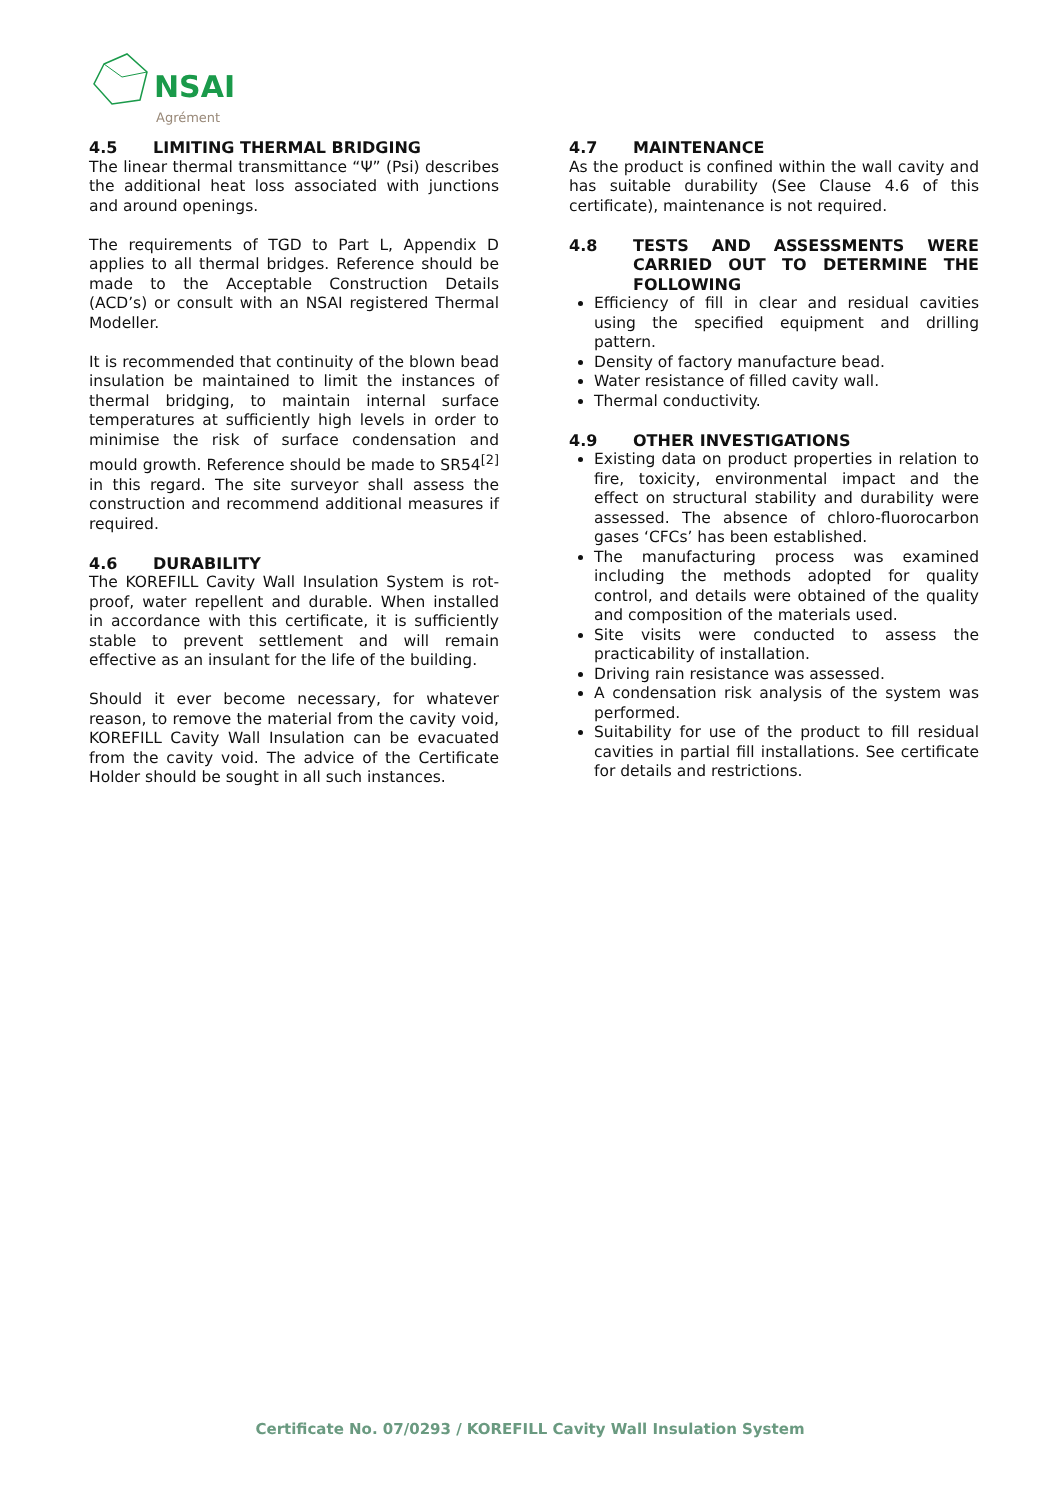NSAI
Agrément
4.5 LIMITING THERMAL BRIDGING
The linear thermal transmittance “Ψ” (Psi) describes the additional heat loss associated with junctions and around openings.
The requirements of TGD to Part L, Appendix D applies to all thermal bridges. Reference should be made to the Acceptable Construction Details (ACD’s) or consult with an NSAI registered Thermal Modeller.
It is recommended that continuity of the blown bead insulation be maintained to limit the instances of thermal bridging, to maintain internal surface temperatures at sufficiently high levels in order to minimise the risk of surface condensation and mould growth. Reference should be made to SR54<sup>[2]</sup> in this regard. The site surveyor shall assess the construction and recommend additional measures if required.
4.6 DURABILITY
The KOREFILL Cavity Wall Insulation System is rot-proof, water repellent and durable. When installed in accordance with this certificate, it is sufficiently stable to prevent settlement and will remain effective as an insulant for the life of the building.
Should it ever become necessary, for whatever reason, to remove the material from the cavity void, KOREFILL Cavity Wall Insulation can be evacuated from the cavity void. The advice of the Certificate Holder should be sought in all such instances.
4.7 MAINTENANCE
As the product is confined within the wall cavity and has suitable durability (See Clause 4.6 of this certificate), maintenance is not required.
4.8 TESTS AND ASSESSMENTS WERE CARRIED OUT TO DETERMINE THE FOLLOWING
Efficiency of fill in clear and residual cavities using the specified equipment and drilling pattern.
Density of factory manufacture bead.
Water resistance of filled cavity wall.
Thermal conductivity.
4.9 OTHER INVESTIGATIONS
Existing data on product properties in relation to fire, toxicity, environmental impact and the effect on structural stability and durability were assessed. The absence of chloro-fluorocarbon gases ‘CFCs’ has been established.
The manufacturing process was examined including the methods adopted for quality control, and details were obtained of the quality and composition of the materials used.
Site visits were conducted to assess the practicability of installation.
Driving rain resistance was assessed.
A condensation risk analysis of the system was performed.
Suitability for use of the product to fill residual cavities in partial fill installations. See certificate for details and restrictions.
Certificate No. 07/0293 / KOREFILL Cavity Wall Insulation System